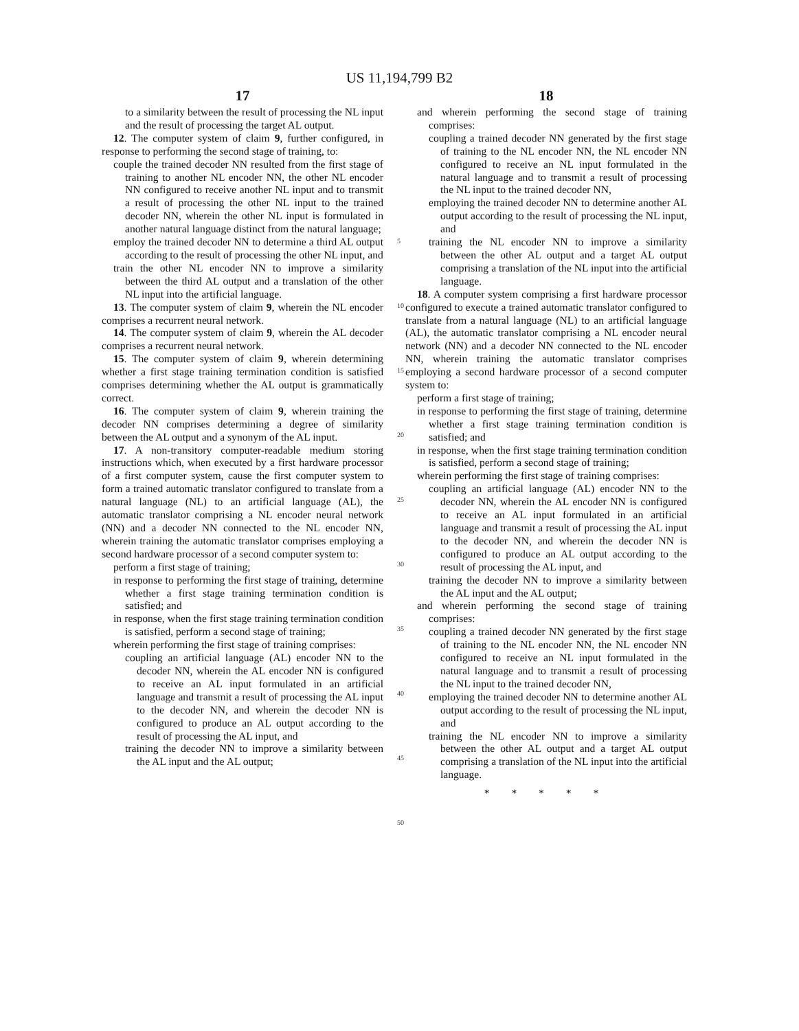US 11,194,799 B2
17
to a similarity between the result of processing the NL input and the result of processing the target AL output.
12. The computer system of claim 9, further configured, in response to performing the second stage of training, to:
couple the trained decoder NN resulted from the first stage of training to another NL encoder NN, the other NL encoder NN configured to receive another NL input and to transmit a result of processing the other NL input to the trained decoder NN, wherein the other NL input is formulated in another natural language distinct from the natural language;
employ the trained decoder NN to determine a third AL output according to the result of processing the other NL input, and
train the other NL encoder NN to improve a similarity between the third AL output and a translation of the other NL input into the artificial language.
13. The computer system of claim 9, wherein the NL encoder comprises a recurrent neural network.
14. The computer system of claim 9, wherein the AL decoder comprises a recurrent neural network.
15. The computer system of claim 9, wherein determining whether a first stage training termination condition is satisfied comprises determining whether the AL output is grammatically correct.
16. The computer system of claim 9, wherein training the decoder NN comprises determining a degree of similarity between the AL output and a synonym of the AL input.
17. A non-transitory computer-readable medium storing instructions which, when executed by a first hardware processor of a first computer system, cause the first computer system to form a trained automatic translator configured to translate from a natural language (NL) to an artificial language (AL), the automatic translator comprising a NL encoder neural network (NN) and a decoder NN connected to the NL encoder NN, wherein training the automatic translator comprises employing a second hardware processor of a second computer system to:
perform a first stage of training;
in response to performing the first stage of training, determine whether a first stage training termination condition is satisfied; and
in response, when the first stage training termination condition is satisfied, perform a second stage of training;
wherein performing the first stage of training comprises:
coupling an artificial language (AL) encoder NN to the decoder NN, wherein the AL encoder NN is configured to receive an AL input formulated in an artificial language and transmit a result of processing the AL input to the decoder NN, and wherein the decoder NN is configured to produce an AL output according to the result of processing the AL input, and
training the decoder NN to improve a similarity between the AL input and the AL output;
5
10
15
20
25
30
35
40
45
50
18
and wherein performing the second stage of training comprises:
coupling a trained decoder NN generated by the first stage of training to the NL encoder NN, the NL encoder NN configured to receive an NL input formulated in the natural language and to transmit a result of processing the NL input to the trained decoder NN,
employing the trained decoder NN to determine another AL output according to the result of processing the NL input, and
training the NL encoder NN to improve a similarity between the other AL output and a target AL output comprising a translation of the NL input into the artificial language.
18. A computer system comprising a first hardware processor configured to execute a trained automatic translator configured to translate from a natural language (NL) to an artificial language (AL), the automatic translator comprising a NL encoder neural network (NN) and a decoder NN connected to the NL encoder NN, wherein training the automatic translator comprises employing a second hardware processor of a second computer system to:
perform a first stage of training;
in response to performing the first stage of training, determine whether a first stage training termination condition is satisfied; and
in response, when the first stage training termination condition is satisfied, perform a second stage of training;
wherein performing the first stage of training comprises:
coupling an artificial language (AL) encoder NN to the decoder NN, wherein the AL encoder NN is configured to receive an AL input formulated in an artificial language and transmit a result of processing the AL input to the decoder NN, and wherein the decoder NN is configured to produce an AL output according to the result of processing the AL input, and
training the decoder NN to improve a similarity between the AL input and the AL output;
and wherein performing the second stage of training comprises:
coupling a trained decoder NN generated by the first stage of training to the NL encoder NN, the NL encoder NN configured to receive an NL input formulated in the natural language and to transmit a result of processing the NL input to the trained decoder NN,
employing the trained decoder NN to determine another AL output according to the result of processing the NL input, and
training the NL encoder NN to improve a similarity between the other AL output and a target AL output comprising a translation of the NL input into the artificial language.
* * * * *